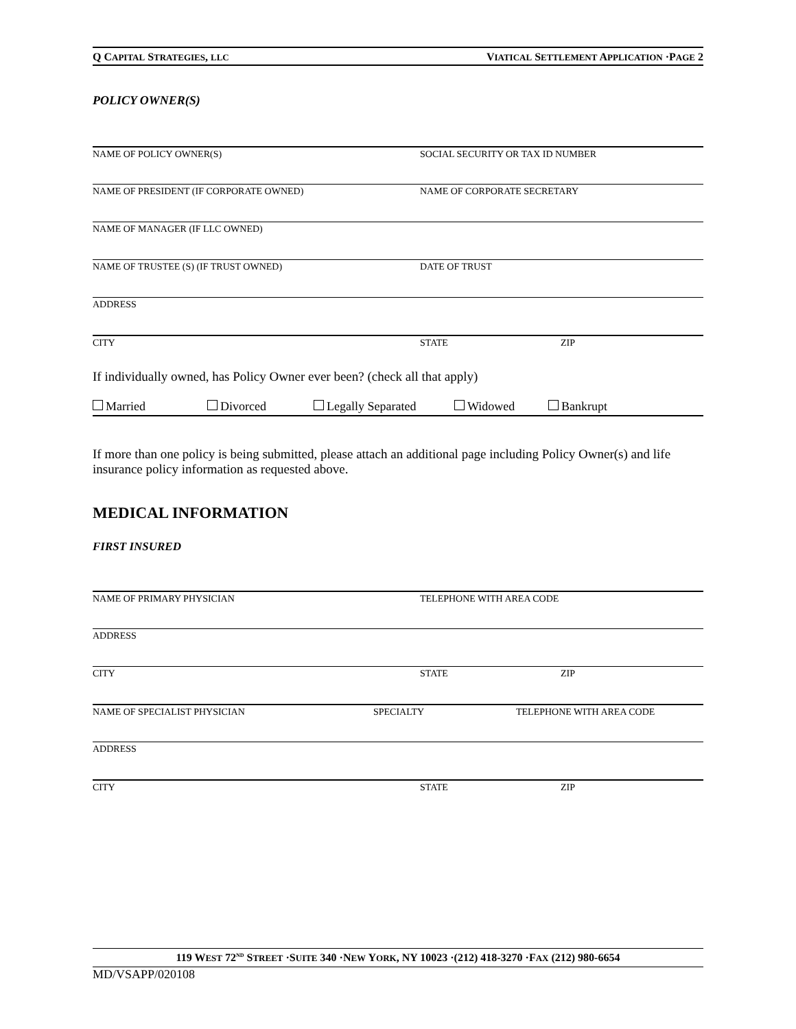Q CAPITAL STRATEGIES, LLC VIATICAL SETTLEMENT APPLICATION ·PAGE 2
POLICY OWNER(S)
NAME OF POLICY OWNER(S) SOCIAL SECURITY OR TAX ID NUMBER
NAME OF PRESIDENT (IF CORPORATE OWNED) NAME OF CORPORATE SECRETARY
NAME OF MANAGER (IF LLC OWNED)
NAME OF TRUSTEE (S) (IF TRUST OWNED) DATE OF TRUST
ADDRESS
CITY STATE ZIP
If individually owned, has Policy Owner ever been? (check all that apply)
Married Divorced Legally Separated Widowed Bankrupt
If more than one policy is being submitted, please attach an additional page including Policy Owner(s) and life insurance policy information as requested above.
MEDICAL INFORMATION
FIRST INSURED
NAME OF PRIMARY PHYSICIAN TELEPHONE WITH AREA CODE
ADDRESS
CITY STATE ZIP
NAME OF SPECIALIST PHYSICIAN SPECIALTY TELEPHONE WITH AREA CODE
ADDRESS
CITY STATE ZIP
119 WEST 72<sup>ND</sup> STREET ·SUITE 340 ·NEW YORK, NY 10023 ·(212) 418-3270 ·FAX (212) 980-6654
MD/VSAPP/020108